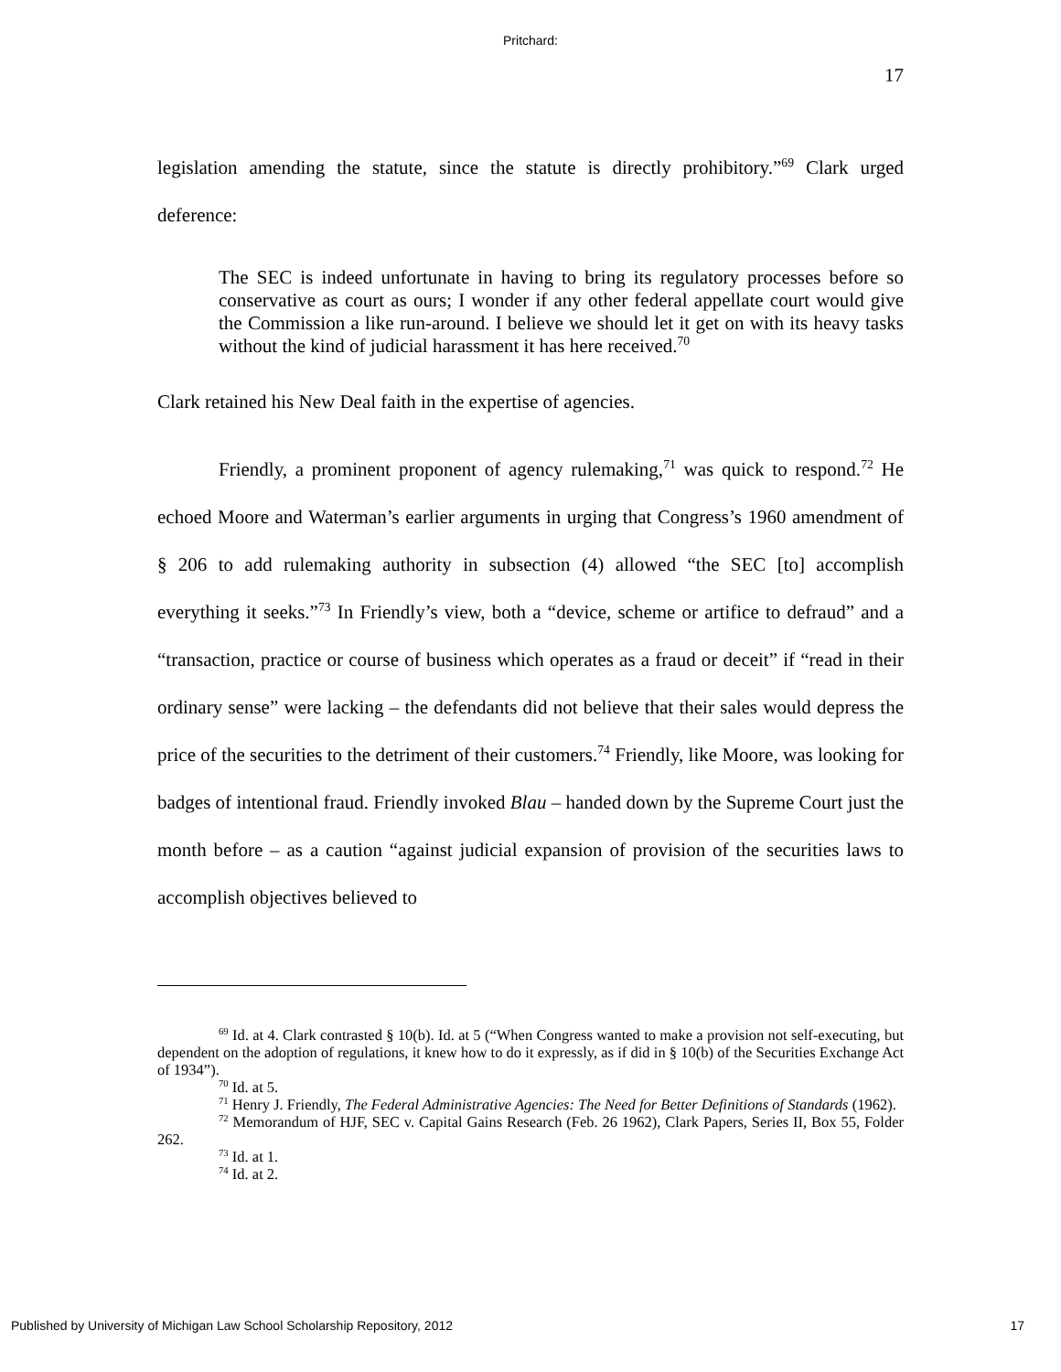Pritchard:
17
legislation amending the statute, since the statute is directly prohibitory.”<sup>69</sup> Clark urged deference:
The SEC is indeed unfortunate in having to bring its regulatory processes before so conservative as court as ours; I wonder if any other federal appellate court would give the Commission a like run-around. I believe we should let it get on with its heavy tasks without the kind of judicial harassment it has here received.<sup>70</sup>
Clark retained his New Deal faith in the expertise of agencies.
Friendly, a prominent proponent of agency rulemaking,<sup>71</sup> was quick to respond.<sup>72</sup> He echoed Moore and Waterman’s earlier arguments in urging that Congress’s 1960 amendment of § 206 to add rulemaking authority in subsection (4) allowed “the SEC [to] accomplish everything it seeks.”<sup>73</sup> In Friendly’s view, both a “device, scheme or artifice to defraud” and a “transaction, practice or course of business which operates as a fraud or deceit” if “read in their ordinary sense” were lacking – the defendants did not believe that their sales would depress the price of the securities to the detriment of their customers.<sup>74</sup> Friendly, like Moore, was looking for badges of intentional fraud. Friendly invoked Blau – handed down by the Supreme Court just the month before – as a caution “against judicial expansion of provision of the securities laws to accomplish objectives believed to
<sup>69</sup> Id. at 4. Clark contrasted § 10(b). Id. at 5 (“When Congress wanted to make a provision not self-executing, but dependent on the adoption of regulations, it knew how to do it expressly, as if did in § 10(b) of the Securities Exchange Act of 1934”).
<sup>70</sup> Id. at 5.
<sup>71</sup> Henry J. Friendly, The Federal Administrative Agencies: The Need for Better Definitions of Standards (1962).
<sup>72</sup> Memorandum of HJF, SEC v. Capital Gains Research (Feb. 26 1962), Clark Papers, Series II, Box 55, Folder 262.
<sup>73</sup> Id. at 1.
<sup>74</sup> Id. at 2.
Published by University of Michigan Law School Scholarship Repository, 2012 17